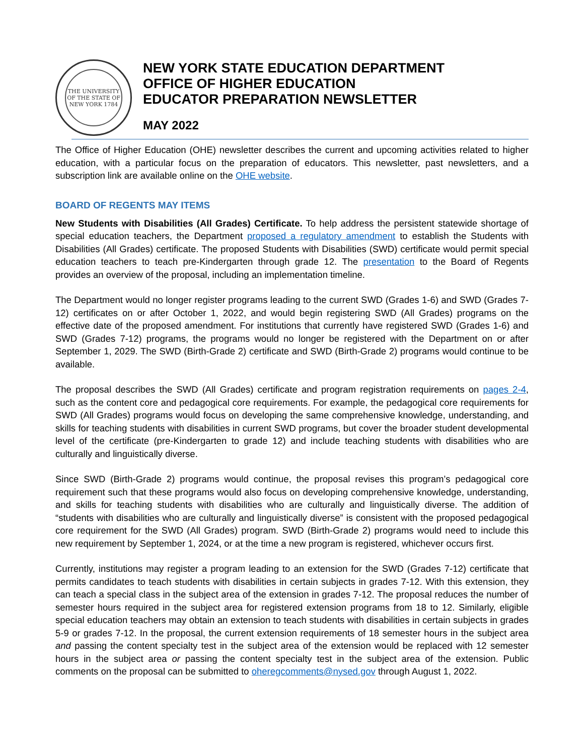THE UNIVERSITY OF THE STATE OF NEW YORK 1784
NEW YORK STATE EDUCATION DEPARTMENT
OFFICE OF HIGHER EDUCATION
EDUCATOR PREPARATION NEWSLETTER
MAY 2022
The Office of Higher Education (OHE) newsletter describes the current and upcoming activities related to higher education, with a particular focus on the preparation of educators. This newsletter, past newsletters, and a subscription link are available online on the OHE website.
BOARD OF REGENTS MAY ITEMS
New Students with Disabilities (All Grades) Certificate. To help address the persistent statewide shortage of special education teachers, the Department proposed a regulatory amendment to establish the Students with Disabilities (All Grades) certificate. The proposed Students with Disabilities (SWD) certificate would permit special education teachers to teach pre-Kindergarten through grade 12. The presentation to the Board of Regents provides an overview of the proposal, including an implementation timeline.
The Department would no longer register programs leading to the current SWD (Grades 1-6) and SWD (Grades 7-12) certificates on or after October 1, 2022, and would begin registering SWD (All Grades) programs on the effective date of the proposed amendment. For institutions that currently have registered SWD (Grades 1-6) and SWD (Grades 7-12) programs, the programs would no longer be registered with the Department on or after September 1, 2029. The SWD (Birth-Grade 2) certificate and SWD (Birth-Grade 2) programs would continue to be available.
The proposal describes the SWD (All Grades) certificate and program registration requirements on pages 2-4, such as the content core and pedagogical core requirements. For example, the pedagogical core requirements for SWD (All Grades) programs would focus on developing the same comprehensive knowledge, understanding, and skills for teaching students with disabilities in current SWD programs, but cover the broader student developmental level of the certificate (pre-Kindergarten to grade 12) and include teaching students with disabilities who are culturally and linguistically diverse.
Since SWD (Birth-Grade 2) programs would continue, the proposal revises this program’s pedagogical core requirement such that these programs would also focus on developing comprehensive knowledge, understanding, and skills for teaching students with disabilities who are culturally and linguistically diverse. The addition of “students with disabilities who are culturally and linguistically diverse” is consistent with the proposed pedagogical core requirement for the SWD (All Grades) program. SWD (Birth-Grade 2) programs would need to include this new requirement by September 1, 2024, or at the time a new program is registered, whichever occurs first.
Currently, institutions may register a program leading to an extension for the SWD (Grades 7-12) certificate that permits candidates to teach students with disabilities in certain subjects in grades 7-12. With this extension, they can teach a special class in the subject area of the extension in grades 7-12. The proposal reduces the number of semester hours required in the subject area for registered extension programs from 18 to 12. Similarly, eligible special education teachers may obtain an extension to teach students with disabilities in certain subjects in grades 5-9 or grades 7-12. In the proposal, the current extension requirements of 18 semester hours in the subject area and passing the content specialty test in the subject area of the extension would be replaced with 12 semester hours in the subject area or passing the content specialty test in the subject area of the extension. Public comments on the proposal can be submitted to oheregcomments@nysed.gov through August 1, 2022.